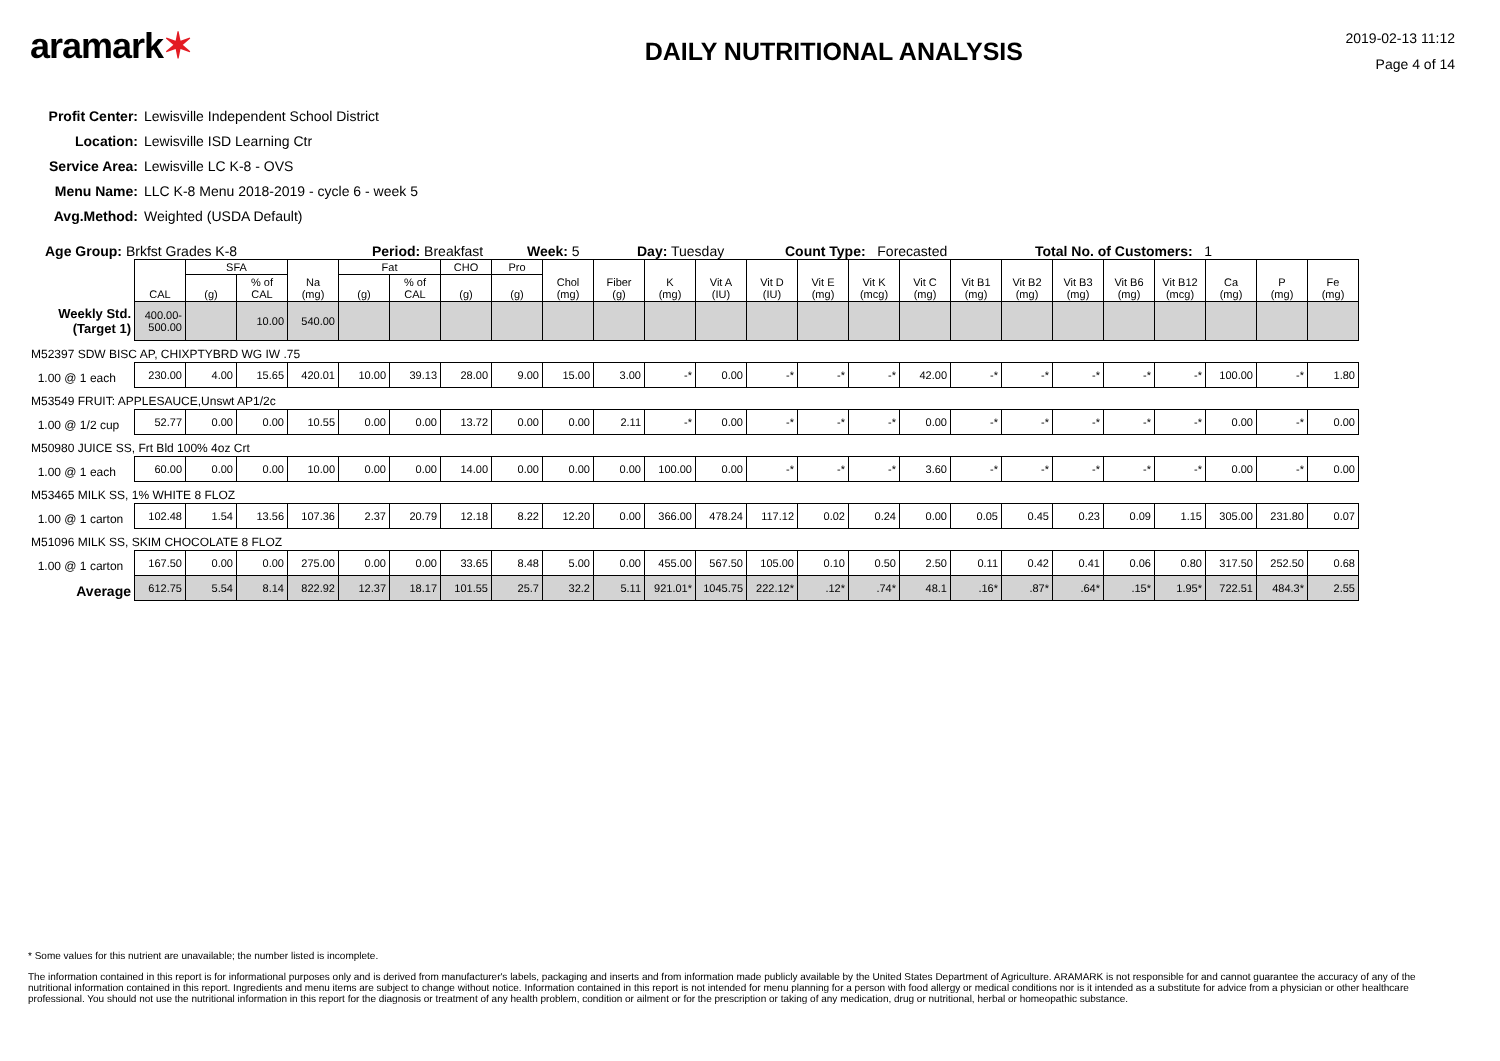aramark✶
DAILY NUTRITIONAL ANALYSIS
2019-02-13 11:12
Page 4 of 14
Profit Center: Lewisville Independent School District
Location: Lewisville ISD Learning Ctr
Service Area: Lewisville LC K-8 - OVS
Menu Name: LLC K-8 Menu 2018-2019 - cycle 6 - week 5
Avg.Method: Weighted (USDA Default)
Age Group: Brkfst Grades K-8 Period: Breakfast Week: 5 Day: Tuesday Count Type: Forecasted Total No. of Customers: 1
| | CAL | SFA | | Na (mg) | Fat | | CHO | Pro | Chol (mg) | Fiber (g) | K (mg) | Vit A (IU) | Vit D (IU) | Vit E (mg) | Vit K (mcg) | Vit C (mg) | Vit B1 (mg) | Vit B2 (mg) | Vit B3 (mg) | Vit B6 (mg) | Vit B12 (mcg) | Ca (mg) | P (mg) | Fe (mg) |
| --- | --- | --- | --- | --- | --- | --- | --- | --- | --- | --- | --- | --- | --- | --- | --- | --- | --- | --- | --- | --- | --- | --- | --- | --- |
| | | (g) | % of CAL | | (g) | % of CAL | (g) | (g) | | | | | | | | | | | | | | | | |
| Weekly Std. (Target 1) | 400.00-500.00 | | 10.00 | 540.00 | | | | | | | | | | | | | | | | | | | | |
| M52397 SDW BISC AP, CHIXPTYBRD WG IW .75 | | | | | | | | | | | | | | | | | | | | | | | | |
| 1.00 @ 1 each | 230.00 | 4.00 | 15.65 | 420.01 | 10.00 | 39.13 | 28.00 | 9.00 | 15.00 | 3.00 | -* | 0.00 | -* | -* | -* | 42.00 | -* | -* | -* | -* | -* | 100.00 | -* | 1.80 |
| M53549 FRUIT: APPLESAUCE,Unswt AP1/2c | | | | | | | | | | | | | | | | | | | | | | | | |
| 1.00 @ 1/2 cup | 52.77 | 0.00 | 0.00 | 10.55 | 0.00 | 0.00 | 13.72 | 0.00 | 0.00 | 2.11 | -* | 0.00 | -* | -* | -* | 0.00 | -* | -* | -* | -* | -* | 0.00 | -* | 0.00 |
| M50980 JUICE SS, Frt Bld 100% 4oz Crt | | | | | | | | | | | | | | | | | | | | | | | | |
| 1.00 @ 1 each | 60.00 | 0.00 | 0.00 | 10.00 | 0.00 | 0.00 | 14.00 | 0.00 | 0.00 | 0.00 | 100.00 | 0.00 | -* | -* | -* | 3.60 | -* | -* | -* | -* | -* | 0.00 | -* | 0.00 |
| M53465 MILK SS, 1% WHITE 8 FLOZ | | | | | | | | | | | | | | | | | | | | | | | | |
| 1.00 @ 1 carton | 102.48 | 1.54 | 13.56 | 107.36 | 2.37 | 20.79 | 12.18 | 8.22 | 12.20 | 0.00 | 366.00 | 478.24 | 117.12 | 0.02 | 0.24 | 0.00 | 0.05 | 0.45 | 0.23 | 0.09 | 1.15 | 305.00 | 231.80 | 0.07 |
| M51096 MILK SS, SKIM CHOCOLATE 8 FLOZ | | | | | | | | | | | | | | | | | | | | | | | | |
| 1.00 @ 1 carton | 167.50 | 0.00 | 0.00 | 275.00 | 0.00 | 0.00 | 33.65 | 8.48 | 5.00 | 0.00 | 455.00 | 567.50 | 105.00 | 0.10 | 0.50 | 2.50 | 0.11 | 0.42 | 0.41 | 0.06 | 0.80 | 317.50 | 252.50 | 0.68 |
| Average | 612.75 | 5.54 | 8.14 | 822.92 | 12.37 | 18.17 | 101.55 | 25.7 | 32.2 | 5.11 | 921.01* | 1045.75 | 222.12* | .12* | .74* | 48.1 | .16* | .87* | .64* | .15* | 1.95* | 722.51 | 484.3* | 2.55 |
* Some values for this nutrient are unavailable; the number listed is incomplete.
The information contained in this report is for informational purposes only and is derived from manufacturer's labels, packaging and inserts and from information made publicly available by the United States Department of Agriculture. ARAMARK is not responsible for and cannot guarantee the accuracy of any of the nutritional information contained in this report. Ingredients and menu items are subject to change without notice. Information contained in this report is not intended for menu planning for a person with food allergy or medical conditions nor is it intended as a substitute for advice from a physician or other healthcare professional. You should not use the nutritional information in this report for the diagnosis or treatment of any health problem, condition or ailment or for the prescription or taking of any medication, drug or nutritional, herbal or homeopathic substance.